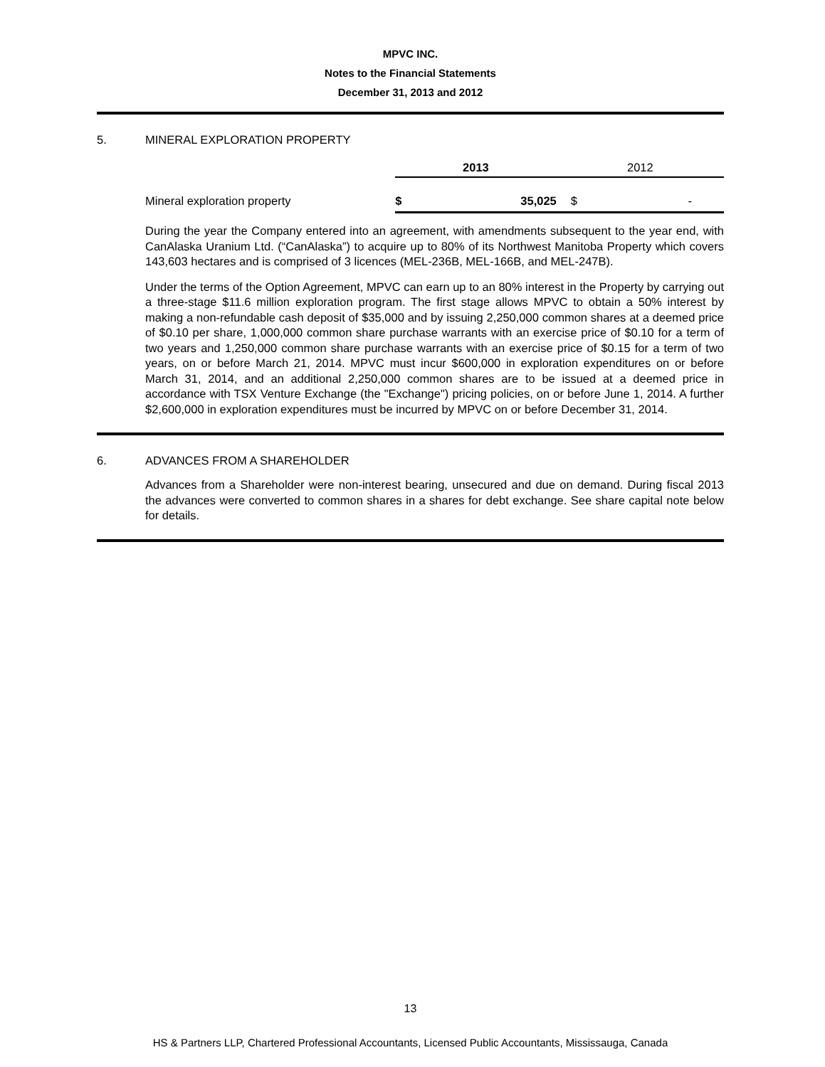MPVC INC.
Notes to the Financial Statements
December 31, 2013 and 2012
5. MINERAL EXPLORATION PROPERTY
| | 2013 | | 2012 | |
| Mineral exploration property | $ | 35,025 | $ | - |
During the year the Company entered into an agreement, with amendments subsequent to the year end, with CanAlaska Uranium Ltd. (“CanAlaska”) to acquire up to 80% of its Northwest Manitoba Property which covers 143,603 hectares and is comprised of 3 licences (MEL-236B, MEL-166B, and MEL-247B).
Under the terms of the Option Agreement, MPVC can earn up to an 80% interest in the Property by carrying out a three-stage $11.6 million exploration program. The first stage allows MPVC to obtain a 50% interest by making a non-refundable cash deposit of $35,000 and by issuing 2,250,000 common shares at a deemed price of $0.10 per share, 1,000,000 common share purchase warrants with an exercise price of $0.10 for a term of two years and 1,250,000 common share purchase warrants with an exercise price of $0.15 for a term of two years, on or before March 21, 2014. MPVC must incur $600,000 in exploration expenditures on or before March 31, 2014, and an additional 2,250,000 common shares are to be issued at a deemed price in accordance with TSX Venture Exchange (the "Exchange") pricing policies, on or before June 1, 2014. A further $2,600,000 in exploration expenditures must be incurred by MPVC on or before December 31, 2014.
6. ADVANCES FROM A SHAREHOLDER
Advances from a Shareholder were non-interest bearing, unsecured and due on demand. During fiscal 2013 the advances were converted to common shares in a shares for debt exchange. See share capital note below for details.
13
HS & Partners LLP, Chartered Professional Accountants, Licensed Public Accountants, Mississauga, Canada